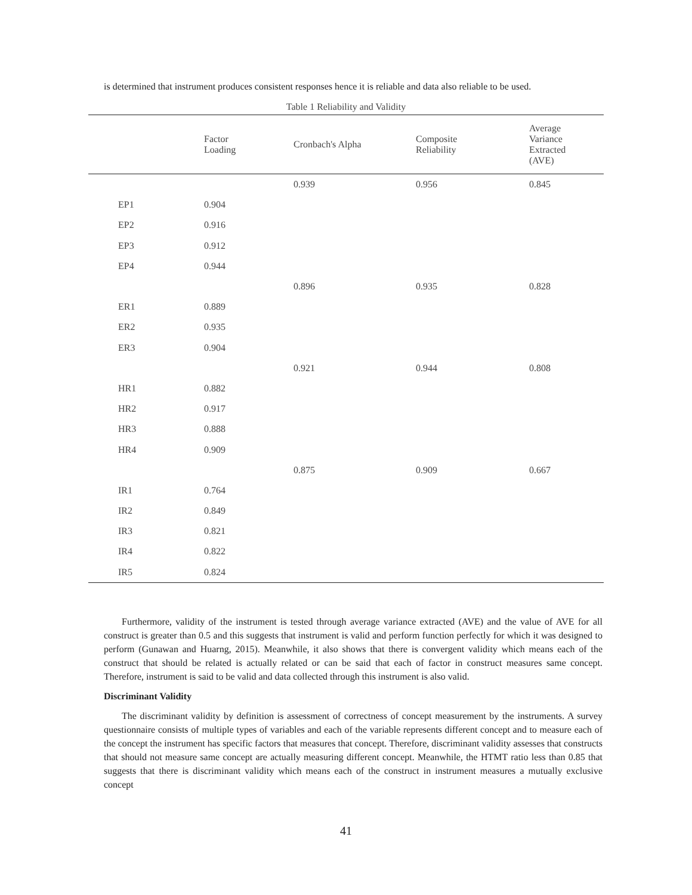is determined that instrument produces consistent responses hence it is reliable and data also reliable to be used.
Table 1 Reliability and Validity
| | Factor Loading | Cronbach's Alpha | Composite Reliability | Average Variance Extracted (AVE) |
| --- | --- | --- | --- | --- |
| | | 0.939 | 0.956 | 0.845 |
| EP1 | 0.904 | | | |
| EP2 | 0.916 | | | |
| EP3 | 0.912 | | | |
| EP4 | 0.944 | | | |
| | | 0.896 | 0.935 | 0.828 |
| ER1 | 0.889 | | | |
| ER2 | 0.935 | | | |
| ER3 | 0.904 | | | |
| | | 0.921 | 0.944 | 0.808 |
| HR1 | 0.882 | | | |
| HR2 | 0.917 | | | |
| HR3 | 0.888 | | | |
| HR4 | 0.909 | | | |
| | | 0.875 | 0.909 | 0.667 |
| IR1 | 0.764 | | | |
| IR2 | 0.849 | | | |
| IR3 | 0.821 | | | |
| IR4 | 0.822 | | | |
| IR5 | 0.824 | | | |
Furthermore, validity of the instrument is tested through average variance extracted (AVE) and the value of AVE for all construct is greater than 0.5 and this suggests that instrument is valid and perform function perfectly for which it was designed to perform (Gunawan and Huarng, 2015). Meanwhile, it also shows that there is convergent validity which means each of the construct that should be related is actually related or can be said that each of factor in construct measures same concept. Therefore, instrument is said to be valid and data collected through this instrument is also valid.
Discriminant Validity
The discriminant validity by definition is assessment of correctness of concept measurement by the instruments. A survey questionnaire consists of multiple types of variables and each of the variable represents different concept and to measure each of the concept the instrument has specific factors that measures that concept. Therefore, discriminant validity assesses that constructs that should not measure same concept are actually measuring different concept. Meanwhile, the HTMT ratio less than 0.85 that suggests that there is discriminant validity which means each of the construct in instrument measures a mutually exclusive concept
41